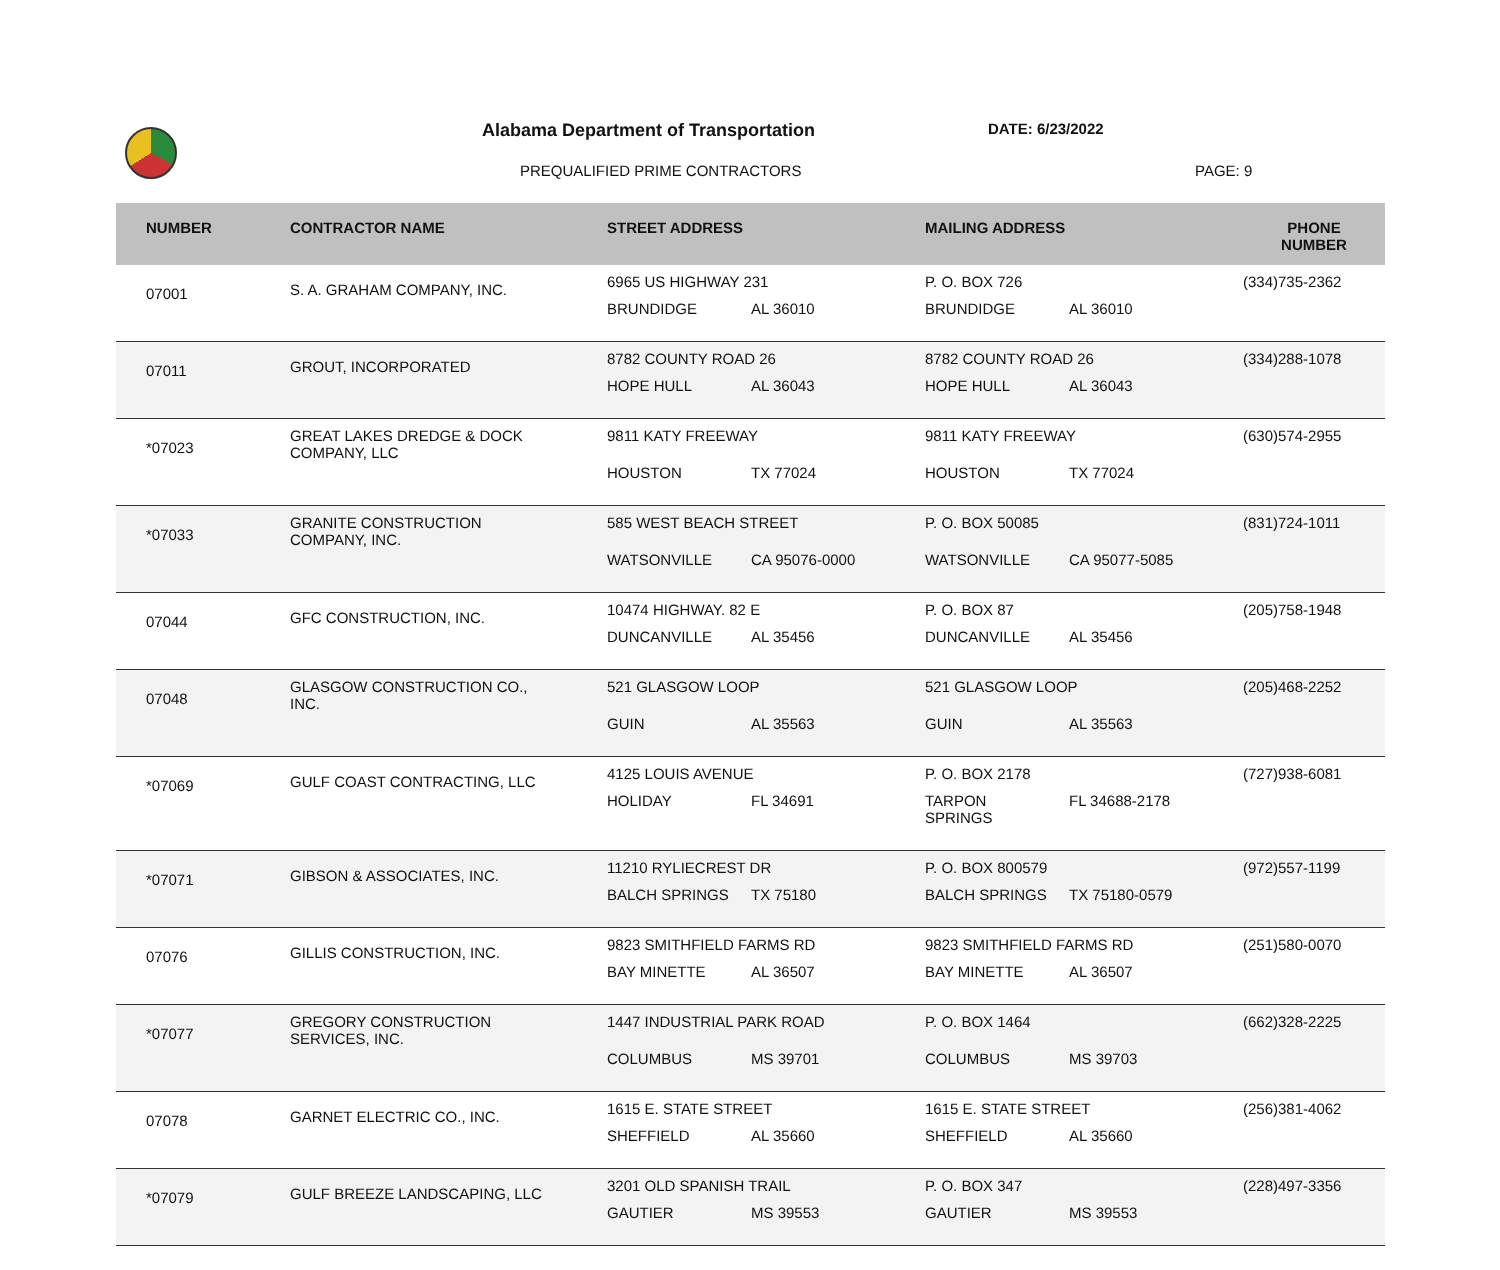Alabama Department of Transportation
DATE: 6/23/2022
PREQUALIFIED PRIME CONTRACTORS PAGE: 9
| NUMBER | CONTRACTOR NAME | STREET ADDRESS | MAILING ADDRESS | PHONE NUMBER |
| --- | --- | --- | --- | --- |
| 07001 | S. A. GRAHAM COMPANY, INC. | 6965 US HIGHWAY 231 BRUNDIDGE AL 36010 | P. O. BOX 726 BRUNDIDGE AL 36010 | (334)735-2362 |
| 07011 | GROUT, INCORPORATED | 8782 COUNTY ROAD 26 HOPE HULL AL 36043 | 8782 COUNTY ROAD 26 HOPE HULL AL 36043 | (334)288-1078 |
| *07023 | GREAT LAKES DREDGE & DOCK COMPANY, LLC | 9811 KATY FREEWAY HOUSTON TX 77024 | 9811 KATY FREEWAY HOUSTON TX 77024 | (630)574-2955 |
| *07033 | GRANITE CONSTRUCTION COMPANY, INC. | 585 WEST BEACH STREET WATSONVILLE CA 95076-0000 | P. O. BOX 50085 WATSONVILLE CA 95077-5085 | (831)724-1011 |
| 07044 | GFC CONSTRUCTION, INC. | 10474 HIGHWAY. 82 E DUNCANVILLE AL 35456 | P. O. BOX 87 DUNCANVILLE AL 35456 | (205)758-1948 |
| 07048 | GLASGOW CONSTRUCTION CO., INC. | 521 GLASGOW LOOP GUIN AL 35563 | 521 GLASGOW LOOP GUIN AL 35563 | (205)468-2252 |
| *07069 | GULF COAST CONTRACTING, LLC | 4125 LOUIS AVENUE HOLIDAY FL 34691 | P. O. BOX 2178 TARPON SPRINGS FL 34688-2178 | (727)938-6081 |
| *07071 | GIBSON & ASSOCIATES, INC. | 11210 RYLIECREST DR BALCH SPRINGS TX 75180 | P. O. BOX 800579 BALCH SPRINGS TX 75180-0579 | (972)557-1199 |
| 07076 | GILLIS CONSTRUCTION, INC. | 9823 SMITHFIELD FARMS RD BAY MINETTE AL 36507 | 9823 SMITHFIELD FARMS RD BAY MINETTE AL 36507 | (251)580-0070 |
| *07077 | GREGORY CONSTRUCTION SERVICES, INC. | 1447 INDUSTRIAL PARK ROAD COLUMBUS MS 39701 | P. O. BOX 1464 COLUMBUS MS 39703 | (662)328-2225 |
| 07078 | GARNET ELECTRIC CO., INC. | 1615 E. STATE STREET SHEFFIELD AL 35660 | 1615 E. STATE STREET SHEFFIELD AL 35660 | (256)381-4062 |
| *07079 | GULF BREEZE LANDSCAPING, LLC | 3201 OLD SPANISH TRAIL GAUTIER MS 39553 | P. O. BOX 347 GAUTIER MS 39553 | (228)497-3356 |